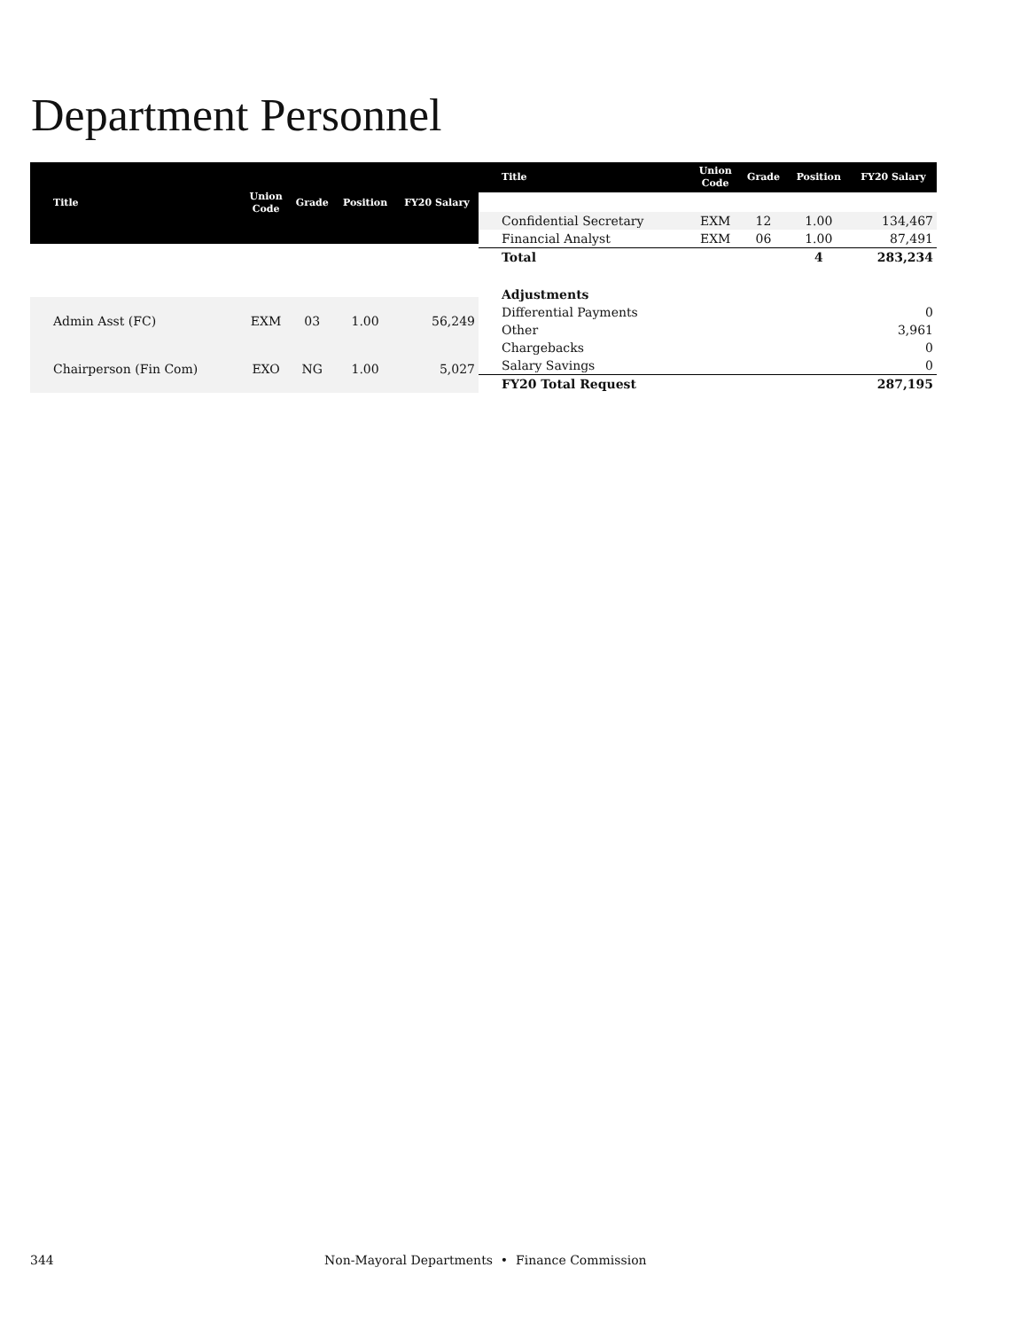Department Personnel
| Title | Union Code | Grade | Position | FY20 Salary |
| --- | --- | --- | --- | --- |
| Admin Asst (FC) | EXM | 03 | 1.00 | 56,249 |
| Chairperson (Fin Com) | EXO | NG | 1.00 | 5,027 |
| Title | Union Code | Grade | Position | FY20 Salary |
| --- | --- | --- | --- | --- |
| Confidential Secretary | EXM | 12 | 1.00 | 134,467 |
| Financial Analyst | EXM | 06 | 1.00 | 87,491 |
| Total | | | 4 | 283,234 |
| Adjustments | | | | |
| Differential Payments | | | | 0 |
| Other | | | | 3,961 |
| Chargebacks | | | | 0 |
| Salary Savings | | | | 0 |
| FY20 Total Request | | | | 287,195 |
344 Non-Mayoral Departments • Finance Commission